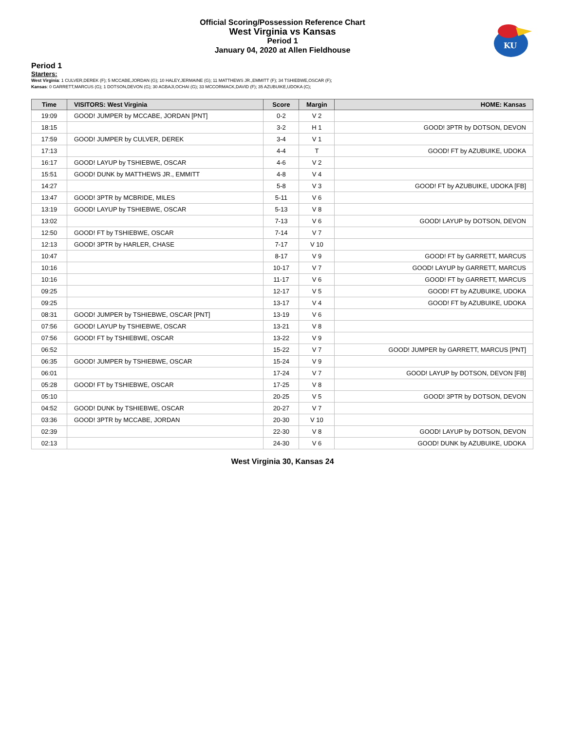Official Scoring/Possession Reference Chart
West Virginia vs Kansas
Period 1
January 04, 2020 at Allen Fieldhouse
KU
Period 1
Starters:
West Virginia: 1 CULVER,DEREK (F); 5 MCCABE,JORDAN (G); 10 HALEY,JERMAINE (G); 11 MATTHEWS JR.,EMMITT (F); 34 TSHIEBWE,OSCAR (F);
Kansas: 0 GARRETT,MARCUS (G); 1 DOTSON,DEVON (G); 30 AGBAJI,OCHAI (G); 33 MCCORMACK,DAVID (F); 35 AZUBUIKE,UDOKA (C);
| Time | VISITORS: West Virginia | Score | Margin | HOME: Kansas |
| --- | --- | --- | --- | --- |
| 19:09 | GOOD! JUMPER by MCCABE, JORDAN [PNT] | 0-2 | V 2 | |
| 18:15 | | 3-2 | H 1 | GOOD! 3PTR by DOTSON, DEVON |
| 17:59 | GOOD! JUMPER by CULVER, DEREK | 3-4 | V 1 | |
| 17:13 | | 4-4 | T | GOOD! FT by AZUBUIKE, UDOKA |
| 16:17 | GOOD! LAYUP by TSHIEBWE, OSCAR | 4-6 | V 2 | |
| 15:51 | GOOD! DUNK by MATTHEWS JR., EMMITT | 4-8 | V 4 | |
| 14:27 | | 5-8 | V 3 | GOOD! FT by AZUBUIKE, UDOKA [FB] |
| 13:47 | GOOD! 3PTR by MCBRIDE, MILES | 5-11 | V 6 | |
| 13:19 | GOOD! LAYUP by TSHIEBWE, OSCAR | 5-13 | V 8 | |
| 13:02 | | 7-13 | V 6 | GOOD! LAYUP by DOTSON, DEVON |
| 12:50 | GOOD! FT by TSHIEBWE, OSCAR | 7-14 | V 7 | |
| 12:13 | GOOD! 3PTR by HARLER, CHASE | 7-17 | V 10 | |
| 10:47 | | 8-17 | V 9 | GOOD! FT by GARRETT, MARCUS |
| 10:16 | | 10-17 | V 7 | GOOD! LAYUP by GARRETT, MARCUS |
| 10:16 | | 11-17 | V 6 | GOOD! FT by GARRETT, MARCUS |
| 09:25 | | 12-17 | V 5 | GOOD! FT by AZUBUIKE, UDOKA |
| 09:25 | | 13-17 | V 4 | GOOD! FT by AZUBUIKE, UDOKA |
| 08:31 | GOOD! JUMPER by TSHIEBWE, OSCAR [PNT] | 13-19 | V 6 | |
| 07:56 | GOOD! LAYUP by TSHIEBWE, OSCAR | 13-21 | V 8 | |
| 07:56 | GOOD! FT by TSHIEBWE, OSCAR | 13-22 | V 9 | |
| 06:52 | | 15-22 | V 7 | GOOD! JUMPER by GARRETT, MARCUS [PNT] |
| 06:35 | GOOD! JUMPER by TSHIEBWE, OSCAR | 15-24 | V 9 | |
| 06:01 | | 17-24 | V 7 | GOOD! LAYUP by DOTSON, DEVON [FB] |
| 05:28 | GOOD! FT by TSHIEBWE, OSCAR | 17-25 | V 8 | |
| 05:10 | | 20-25 | V 5 | GOOD! 3PTR by DOTSON, DEVON |
| 04:52 | GOOD! DUNK by TSHIEBWE, OSCAR | 20-27 | V 7 | |
| 03:36 | GOOD! 3PTR by MCCABE, JORDAN | 20-30 | V 10 | |
| 02:39 | | 22-30 | V 8 | GOOD! LAYUP by DOTSON, DEVON |
| 02:13 | | 24-30 | V 6 | GOOD! DUNK by AZUBUIKE, UDOKA |
West Virginia 30, Kansas 24